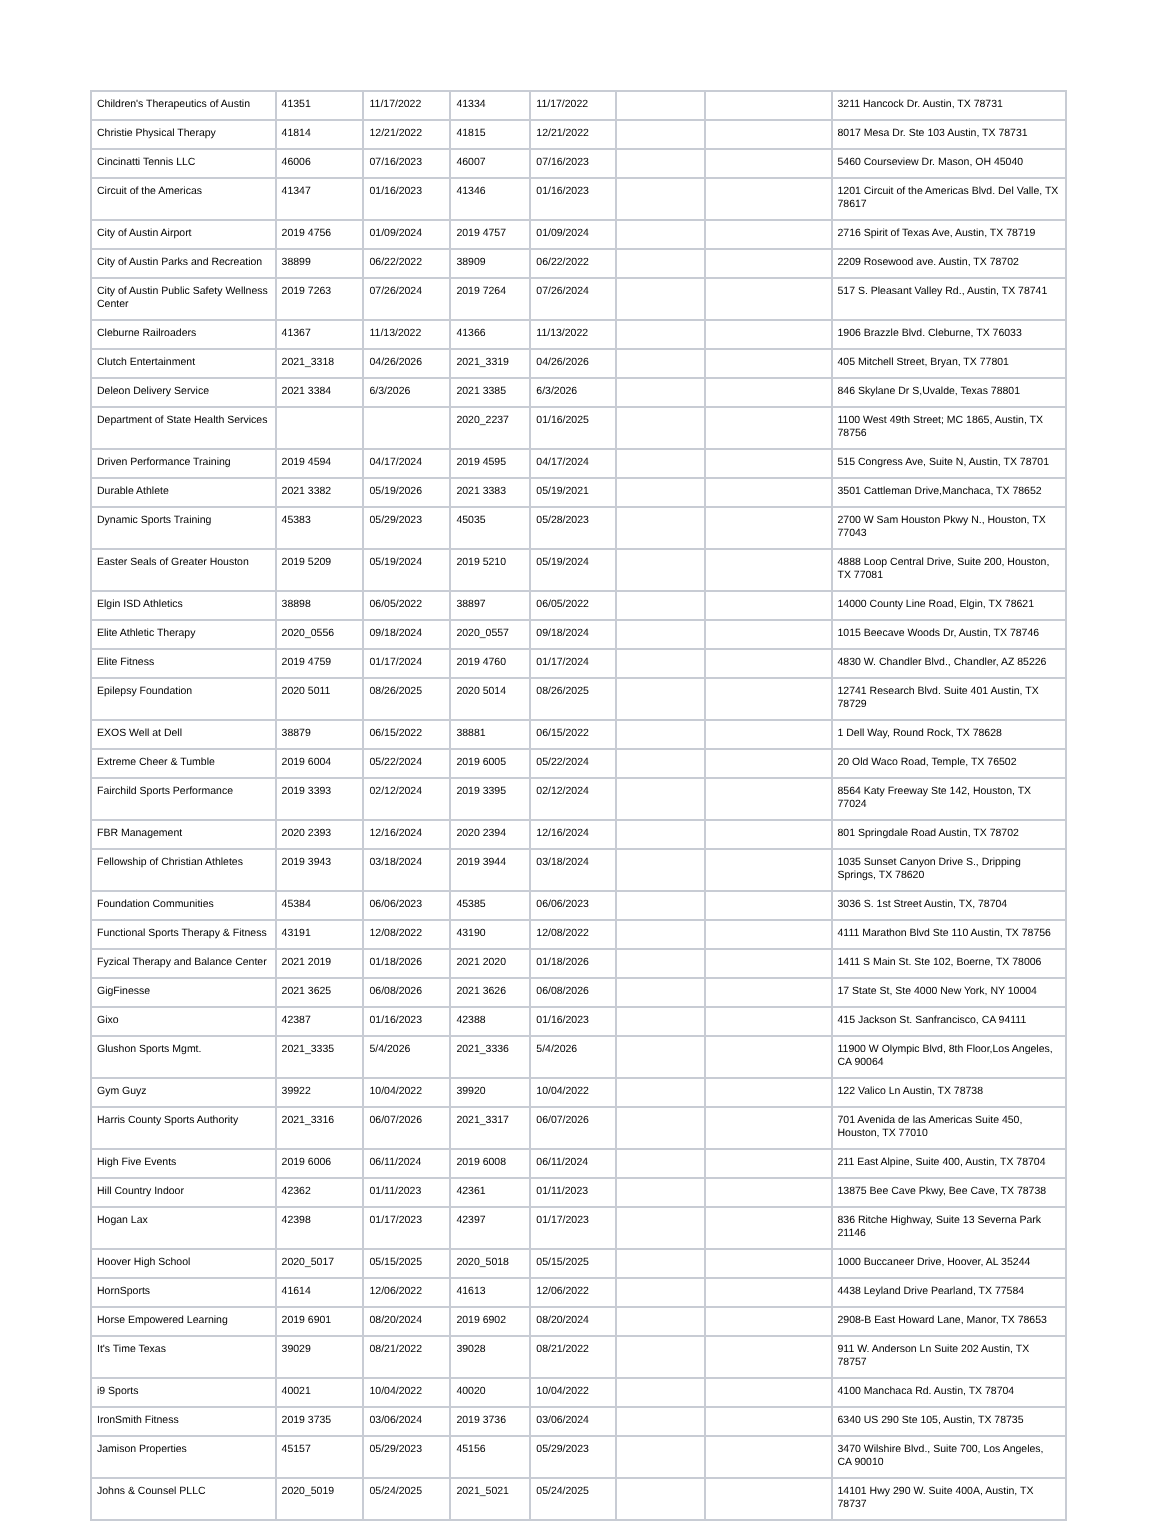| Children's Therapeutics of Austin | 41351 | 11/17/2022 | 41334 | 11/17/2022 | | | 3211 Hancock Dr. Austin, TX 78731 |
| Christie Physical Therapy | 41814 | 12/21/2022 | 41815 | 12/21/2022 | | | 8017 Mesa Dr. Ste 103 Austin, TX 78731 |
| Cincinatti Tennis LLC | 46006 | 07/16/2023 | 46007 | 07/16/2023 | | | 5460 Courseview Dr. Mason, OH 45040 |
| Circuit of the Americas | 41347 | 01/16/2023 | 41346 | 01/16/2023 | | | 1201 Circuit of the Americas Blvd. Del Valle, TX 78617 |
| City of Austin Airport | 2019 4756 | 01/09/2024 | 2019 4757 | 01/09/2024 | | | 2716 Spirit of Texas Ave, Austin, TX 78719 |
| City of Austin Parks and Recreation | 38899 | 06/22/2022 | 38909 | 06/22/2022 | | | 2209 Rosewood ave. Austin, TX 78702 |
| City of Austin Public Safety Wellness Center | 2019 7263 | 07/26/2024 | 2019 7264 | 07/26/2024 | | | 517 S. Pleasant Valley Rd., Austin, TX 78741 |
| Cleburne Railroaders | 41367 | 11/13/2022 | 41366 | 11/13/2022 | | | 1906 Brazzle Blvd. Cleburne, TX 76033 |
| Clutch Entertainment | 2021_3318 | 04/26/2026 | 2021_3319 | 04/26/2026 | | | 405 Mitchell Street, Bryan, TX 77801 |
| Deleon Delivery Service | 2021 3384 | 6/3/2026 | 2021 3385 | 6/3/2026 | | | 846 Skylane Dr S,Uvalde, Texas 78801 |
| Department of State Health Services | | | 2020_2237 | 01/16/2025 | | | 1100 West 49th Street; MC 1865, Austin, TX 78756 |
| Driven Performance Training | 2019 4594 | 04/17/2024 | 2019 4595 | 04/17/2024 | | | 515 Congress Ave, Suite N, Austin, TX 78701 |
| Durable Athlete | 2021 3382 | 05/19/2026 | 2021 3383 | 05/19/2021 | | | 3501 Cattleman Drive,Manchaca, TX 78652 |
| Dynamic Sports Training | 45383 | 05/29/2023 | 45035 | 05/28/2023 | | | 2700 W Sam Houston Pkwy N., Houston, TX 77043 |
| Easter Seals of Greater Houston | 2019 5209 | 05/19/2024 | 2019 5210 | 05/19/2024 | | | 4888 Loop Central Drive, Suite 200, Houston, TX 77081 |
| Elgin ISD Athletics | 38898 | 06/05/2022 | 38897 | 06/05/2022 | | | 14000 County Line Road, Elgin, TX 78621 |
| Elite Athletic Therapy | 2020_0556 | 09/18/2024 | 2020_0557 | 09/18/2024 | | | 1015 Beecave Woods Dr, Austin, TX 78746 |
| Elite Fitness | 2019 4759 | 01/17/2024 | 2019 4760 | 01/17/2024 | | | 4830 W. Chandler Blvd., Chandler, AZ 85226 |
| Epilepsy Foundation | 2020 5011 | 08/26/2025 | 2020 5014 | 08/26/2025 | | | 12741 Research Blvd. Suite 401 Austin, TX 78729 |
| EXOS Well at Dell | 38879 | 06/15/2022 | 38881 | 06/15/2022 | | | 1 Dell Way, Round Rock, TX 78628 |
| Extreme Cheer & Tumble | 2019 6004 | 05/22/2024 | 2019 6005 | 05/22/2024 | | | 20 Old Waco Road, Temple, TX 76502 |
| Fairchild Sports Performance | 2019 3393 | 02/12/2024 | 2019 3395 | 02/12/2024 | | | 8564 Katy Freeway Ste 142, Houston, TX 77024 |
| FBR Management | 2020 2393 | 12/16/2024 | 2020 2394 | 12/16/2024 | | | 801 Springdale Road Austin, TX 78702 |
| Fellowship of Christian Athletes | 2019 3943 | 03/18/2024 | 2019 3944 | 03/18/2024 | | | 1035 Sunset Canyon Drive S., Dripping Springs, TX 78620 |
| Foundation Communities | 45384 | 06/06/2023 | 45385 | 06/06/2023 | | | 3036 S. 1st Street Austin, TX, 78704 |
| Functional Sports Therapy & Fitness | 43191 | 12/08/2022 | 43190 | 12/08/2022 | | | 4111 Marathon Blvd Ste 110 Austin, TX 78756 |
| Fyzical Therapy and Balance Center | 2021 2019 | 01/18/2026 | 2021 2020 | 01/18/2026 | | | 1411 S Main St. Ste 102, Boerne, TX 78006 |
| GigFinesse | 2021 3625 | 06/08/2026 | 2021 3626 | 06/08/2026 | | | 17 State St, Ste 4000 New York, NY 10004 |
| Gixo | 42387 | 01/16/2023 | 42388 | 01/16/2023 | | | 415 Jackson St. Sanfrancisco, CA 94111 |
| Glushon Sports Mgmt. | 2021_3335 | 5/4/2026 | 2021_3336 | 5/4/2026 | | | 11900 W Olympic Blvd, 8th Floor,Los Angeles, CA 90064 |
| Gym Guyz | 39922 | 10/04/2022 | 39920 | 10/04/2022 | | | 122 Valico Ln Austin, TX 78738 |
| Harris County Sports Authority | 2021_3316 | 06/07/2026 | 2021_3317 | 06/07/2026 | | | 701 Avenida de las Americas Suite 450, Houston, TX 77010 |
| High Five Events | 2019 6006 | 06/11/2024 | 2019 6008 | 06/11/2024 | | | 211 East Alpine, Suite 400, Austin, TX 78704 |
| Hill Country Indoor | 42362 | 01/11/2023 | 42361 | 01/11/2023 | | | 13875 Bee Cave Pkwy, Bee Cave, TX 78738 |
| Hogan Lax | 42398 | 01/17/2023 | 42397 | 01/17/2023 | | | 836 Ritche Highway, Suite 13 Severna Park 21146 |
| Hoover High School | 2020_5017 | 05/15/2025 | 2020_5018 | 05/15/2025 | | | 1000 Buccaneer Drive, Hoover, AL 35244 |
| HornSports | 41614 | 12/06/2022 | 41613 | 12/06/2022 | | | 4438 Leyland Drive Pearland, TX 77584 |
| Horse Empowered Learning | 2019 6901 | 08/20/2024 | 2019 6902 | 08/20/2024 | | | 2908-B East Howard Lane, Manor, TX 78653 |
| It's Time Texas | 39029 | 08/21/2022 | 39028 | 08/21/2022 | | | 911 W. Anderson Ln Suite 202 Austin, TX 78757 |
| i9 Sports | 40021 | 10/04/2022 | 40020 | 10/04/2022 | | | 4100 Manchaca Rd. Austin, TX 78704 |
| IronSmith Fitness | 2019 3735 | 03/06/2024 | 2019 3736 | 03/06/2024 | | | 6340 US 290 Ste 105, Austin, TX 78735 |
| Jamison Properties | 45157 | 05/29/2023 | 45156 | 05/29/2023 | | | 3470 Wilshire Blvd., Suite 700, Los Angeles, CA 90010 |
| Johns & Counsel PLLC | 2020_5019 | 05/24/2025 | 2021_5021 | 05/24/2025 | | | 14101 Hwy 290 W. Suite 400A, Austin, TX 78737 |